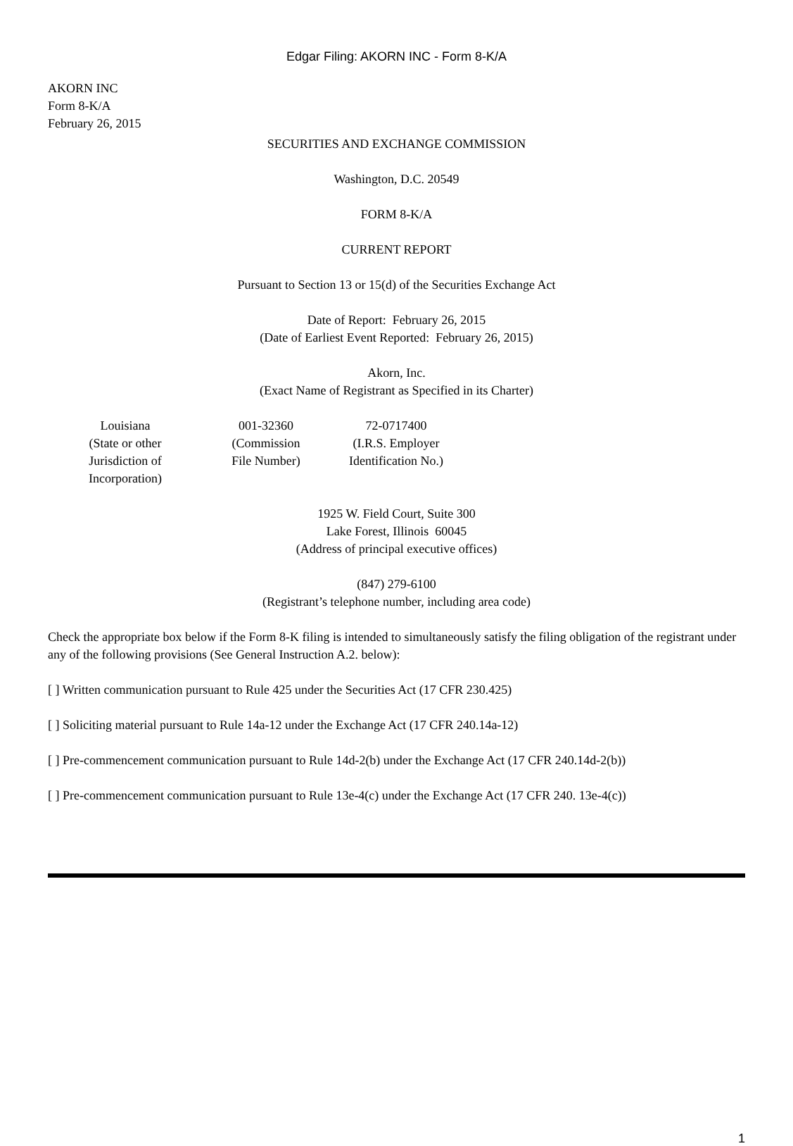Edgar Filing: AKORN INC - Form 8-K/A
AKORN INC
Form 8-K/A
February 26, 2015
SECURITIES AND EXCHANGE COMMISSION
Washington, D.C. 20549
FORM 8-K/A
CURRENT REPORT
Pursuant to Section 13 or 15(d) of the Securities Exchange Act
Date of Report: February 26, 2015
(Date of Earliest Event Reported: February 26, 2015)
Akorn, Inc.
(Exact Name of Registrant as Specified in its Charter)
| Louisiana (State or other Jurisdiction of Incorporation) | | 001-32360 (Commission File Number) | | 72-0717400 (I.R.S. Employer Identification No.) |
1925 W. Field Court, Suite 300
Lake Forest, Illinois 60045
(Address of principal executive offices)
(847) 279-6100
(Registrant’s telephone number, including area code)
Check the appropriate box below if the Form 8-K filing is intended to simultaneously satisfy the filing obligation of the registrant under any of the following provisions (See General Instruction A.2. below):
[ ] Written communication pursuant to Rule 425 under the Securities Act (17 CFR 230.425)
[ ] Soliciting material pursuant to Rule 14a-12 under the Exchange Act (17 CFR 240.14a-12)
[ ] Pre-commencement communication pursuant to Rule 14d-2(b) under the Exchange Act (17 CFR 240.14d-2(b))
[ ] Pre-commencement communication pursuant to Rule 13e-4(c) under the Exchange Act (17 CFR 240. 13e-4(c))
1